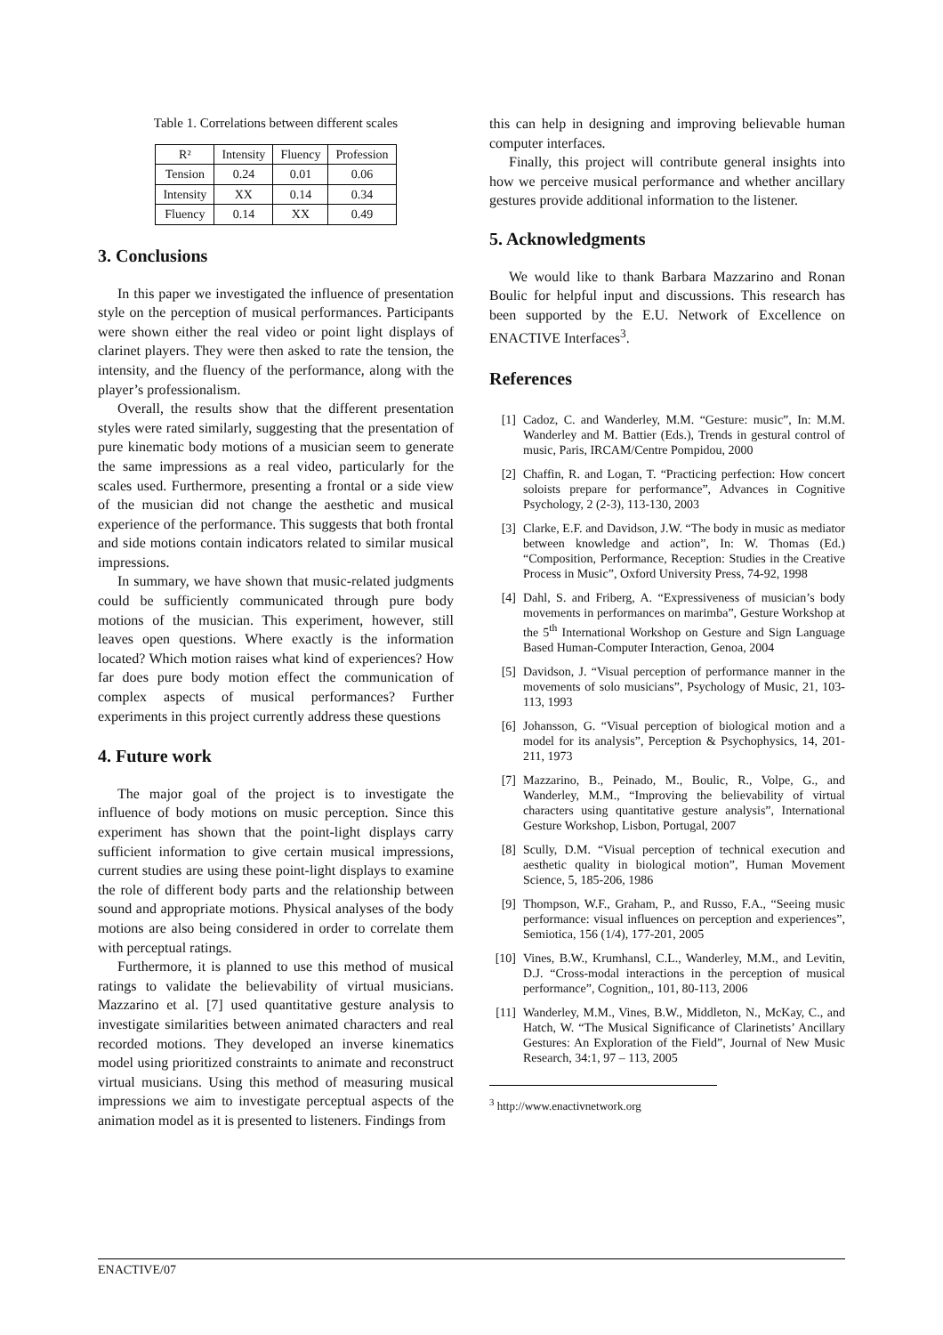Table 1. Correlations between different scales
| R² | Intensity | Fluency | Profession |
| --- | --- | --- | --- |
| Tension | 0.24 | 0.01 | 0.06 |
| Intensity | XX | 0.14 | 0.34 |
| Fluency | 0.14 | XX | 0.49 |
3. Conclusions
In this paper we investigated the influence of presentation style on the perception of musical performances. Participants were shown either the real video or point light displays of clarinet players. They were then asked to rate the tension, the intensity, and the fluency of the performance, along with the player’s professionalism.
Overall, the results show that the different presentation styles were rated similarly, suggesting that the presentation of pure kinematic body motions of a musician seem to generate the same impressions as a real video, particularly for the scales used. Furthermore, presenting a frontal or a side view of the musician did not change the aesthetic and musical experience of the performance. This suggests that both frontal and side motions contain indicators related to similar musical impressions.
In summary, we have shown that music-related judgments could be sufficiently communicated through pure body motions of the musician. This experiment, however, still leaves open questions. Where exactly is the information located? Which motion raises what kind of experiences? How far does pure body motion effect the communication of complex aspects of musical performances? Further experiments in this project currently address these questions
4. Future work
The major goal of the project is to investigate the influence of body motions on music perception. Since this experiment has shown that the point-light displays carry sufficient information to give certain musical impressions, current studies are using these point-light displays to examine the role of different body parts and the relationship between sound and appropriate motions. Physical analyses of the body motions are also being considered in order to correlate them with perceptual ratings.
Furthermore, it is planned to use this method of musical ratings to validate the believability of virtual musicians. Mazzarino et al. [7] used quantitative gesture analysis to investigate similarities between animated characters and real recorded motions. They developed an inverse kinematics model using prioritized constraints to animate and reconstruct virtual musicians. Using this method of measuring musical impressions we aim to investigate perceptual aspects of the animation model as it is presented to listeners. Findings from
this can help in designing and improving believable human computer interfaces.
Finally, this project will contribute general insights into how we perceive musical performance and whether ancillary gestures provide additional information to the listener.
5. Acknowledgments
We would like to thank Barbara Mazzarino and Ronan Boulic for helpful input and discussions. This research has been supported by the E.U. Network of Excellence on ENACTIVE Interfaces<sup>3</sup>.
References
[1] Cadoz, C. and Wanderley, M.M. “Gesture: music”, In: M.M. Wanderley and M. Battier (Eds.), Trends in gestural control of music, Paris, IRCAM/Centre Pompidou, 2000
[2] Chaffin, R. and Logan, T. “Practicing perfection: How concert soloists prepare for performance”, Advances in Cognitive Psychology, 2 (2-3), 113-130, 2003
[3] Clarke, E.F. and Davidson, J.W. “The body in music as mediator between knowledge and action”, In: W. Thomas (Ed.) “Composition, Performance, Reception: Studies in the Creative Process in Music”, Oxford University Press, 74-92, 1998
[4] Dahl, S. and Friberg, A. “Expressiveness of musician’s body movements in performances on marimba”, Gesture Workshop at the 5<sup>th</sup> International Workshop on Gesture and Sign Language Based Human-Computer Interaction, Genoa, 2004
[5] Davidson, J. “Visual perception of performance manner in the movements of solo musicians”, Psychology of Music, 21, 103-113, 1993
[6] Johansson, G. “Visual perception of biological motion and a model for its analysis”, Perception & Psychophysics, 14, 201-211, 1973
[7] Mazzarino, B., Peinado, M., Boulic, R., Volpe, G., and Wanderley, M.M., “Improving the believability of virtual characters using quantitative gesture analysis”, International Gesture Workshop, Lisbon, Portugal, 2007
[8] Scully, D.M. “Visual perception of technical execution and aesthetic quality in biological motion”, Human Movement Science, 5, 185-206, 1986
[9] Thompson, W.F., Graham, P., and Russo, F.A., “Seeing music performance: visual influences on perception and experiences”, Semiotica, 156 (1/4), 177-201, 2005
[10] Vines, B.W., Krumhansl, C.L., Wanderley, M.M., and Levitin, D.J. “Cross-modal interactions in the perception of musical performance”, Cognition,, 101, 80-113, 2006
[11] Wanderley, M.M., Vines, B.W., Middleton, N., McKay, C., and Hatch, W. “The Musical Significance of Clarinetists’ Ancillary Gestures: An Exploration of the Field”, Journal of New Music Research, 34:1, 97 – 113, 2005
<sup>3</sup> http://www.enactivnetwork.org
ENACTIVE/07